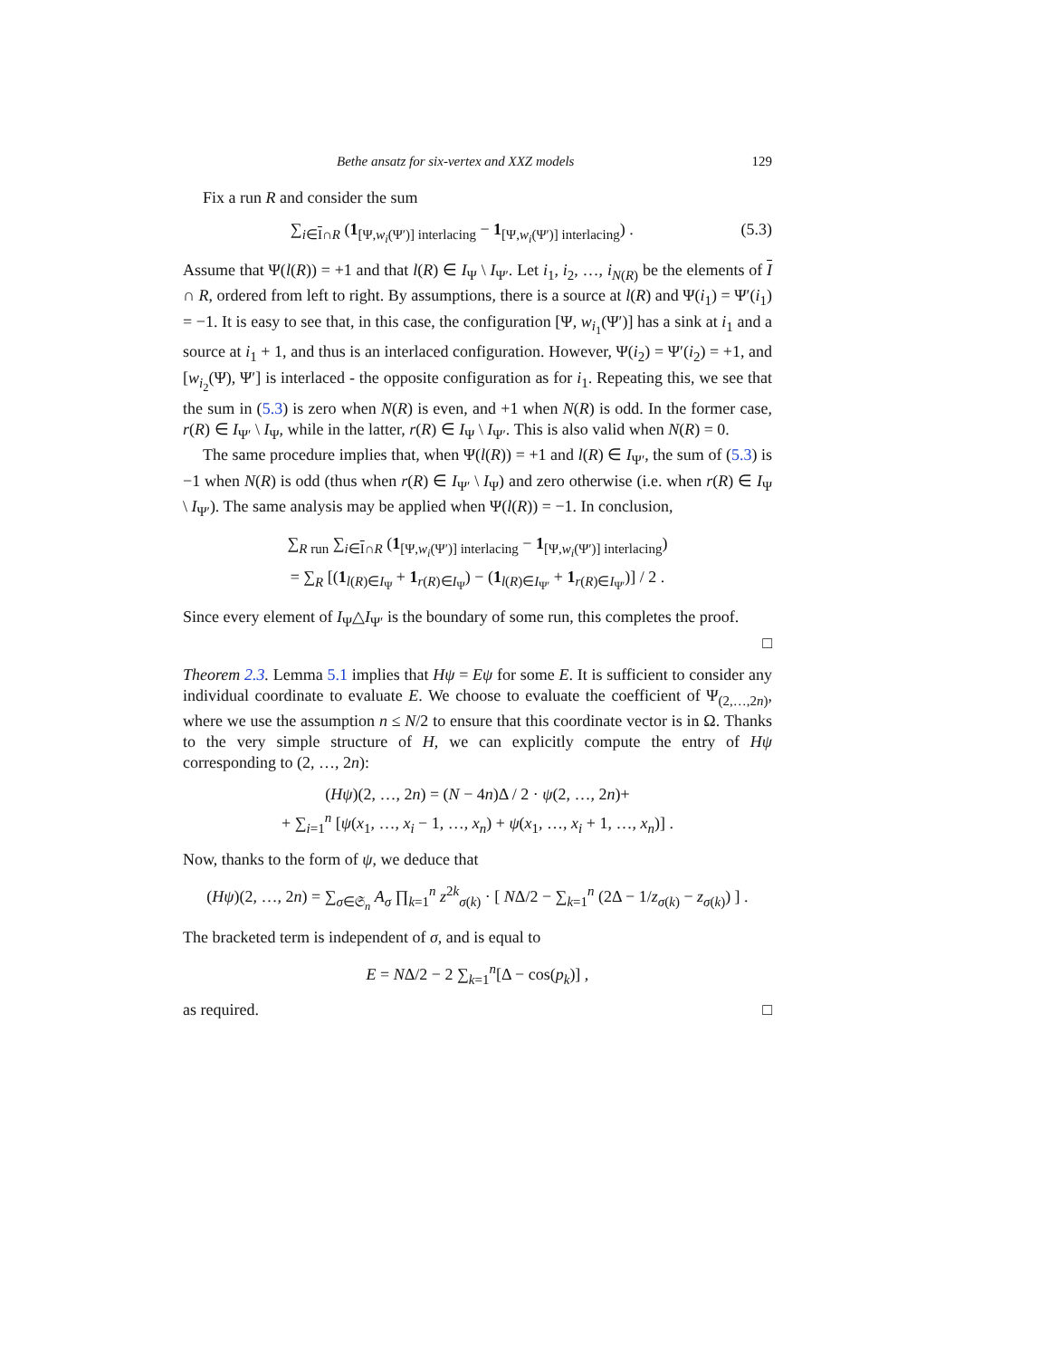Bethe ansatz for six-vertex and XXZ models 129
Fix a run R and consider the sum
(5.3) ∑<sub>i∈I∩R</sub> (1<sub>[Ψ,w<sub>i</sub>(Ψ′)] interlacing</sub> − 1<sub>[Ψ,w<sub>i</sub>(Ψ′)] interlacing</sub>) .
Assume that Ψ(l(R)) = +1 and that l(R) ∈ I<sub>Ψ</sub> \ I<sub>Ψ′</sub>. Let i<sub>1</sub>, i<sub>2</sub>, …, i<sub>N(R)</sub> be the elements of I ∩ R, ordered from left to right. By assumptions, there is a source at l(R) and Ψ(i<sub>1</sub>) = Ψ′(i<sub>1</sub>) = −1. It is easy to see that, in this case, the configuration [Ψ, w<sub>i<sub>1</sub></sub>(Ψ′)] has a sink at i<sub>1</sub> and a source at i<sub>1</sub> + 1, and thus is an interlaced configuration. However, Ψ(i<sub>2</sub>) = Ψ′(i<sub>2</sub>) = +1, and [w<sub>i<sub>2</sub></sub>(Ψ), Ψ′] is interlaced - the opposite configuration as for i<sub>1</sub>. Repeating this, we see that the sum in (5.3) is zero when N(R) is even, and +1 when N(R) is odd. In the former case, r(R) ∈ I<sub>Ψ′</sub> \ I<sub>Ψ</sub>, while in the latter, r(R) ∈ I<sub>Ψ</sub> \ I<sub>Ψ′</sub>. This is also valid when N(R) = 0.
The same procedure implies that, when Ψ(l(R)) = +1 and l(R) ∈ I<sub>Ψ′</sub>, the sum of (5.3) is −1 when N(R) is odd (thus when r(R) ∈ I<sub>Ψ′</sub> \ I<sub>Ψ</sub>) and zero otherwise (i.e. when r(R) ∈ I<sub>Ψ</sub> \ I<sub>Ψ′</sub>). The same analysis may be applied when Ψ(l(R)) = −1. In conclusion,
∑<sub>R run</sub> ∑<sub>i∈I∩R</sub> (1<sub>[Ψ,w<sub>i</sub>(Ψ′)] interlacing</sub> − 1<sub>[Ψ,w<sub>i</sub>(Ψ′)] interlacing</sub>)
= ∑<sub>R</sub> [(1<sub>l(R)∈I<sub>Ψ</sub></sub> + 1<sub>r(R)∈I<sub>Ψ</sub></sub>) − (1<sub>l(R)∈I<sub>Ψ′</sub></sub> + 1<sub>r(R)∈I<sub>Ψ′</sub></sub>)] / 2 .
Since every element of I<sub>Ψ</sub>△I<sub>Ψ′</sub> is the boundary of some run, this completes the proof.
□
Theorem 2.3. Lemma 5.1 implies that Hψ = Eψ for some E. It is sufficient to consider any individual coordinate to evaluate E. We choose to evaluate the coefficient of Ψ<sub>(2,…,2n)</sub>, where we use the assumption n ≤ N/2 to ensure that this coordinate vector is in Ω. Thanks to the very simple structure of H, we can explicitly compute the entry of Hψ corresponding to (2, …, 2n):
(Hψ)(2, …, 2n) = (N − 4n)Δ / 2 · ψ(2, …, 2n)+
+ ∑<sub>i=1</sub><sup>n</sup> [ψ(x<sub>1</sub>, …, x<sub>i</sub> − 1, …, x<sub>n</sub>) + ψ(x<sub>1</sub>, …, x<sub>i</sub> + 1, …, x<sub>n</sub>)] .
Now, thanks to the form of ψ, we deduce that
(Hψ)(2, …, 2n) = ∑<sub>σ∈𝔖<sub>n</sub></sub> A<sub>σ</sub> ∏<sub>k=1</sub><sup>n</sup> z<sup>2k</sup><sub>σ(k)</sub> · [ NΔ/2 − ∑<sub>k=1</sub><sup>n</sup> (2Δ − 1/z<sub>σ(k)</sub> − z<sub>σ(k)</sub>) ] .
The bracketed term is independent of σ, and is equal to
E = NΔ/2 − 2 ∑<sub>k=1</sub><sup>n</sup>[Δ − cos(p<sub>k</sub>)] ,
as required. □